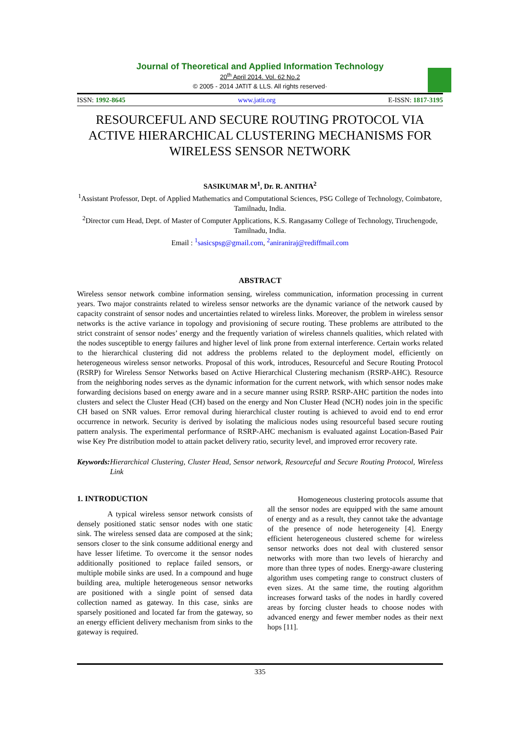Journal of Theoretical and Applied Information Technology
20<sup>th</sup> April 2014. Vol. 62 No.2
© 2005 - 2014 JATIT & LLS. All rights reserved·
ISSN: 1992-8645 www.jatit.org E-ISSN: 1817-3195
RESOURCEFUL AND SECURE ROUTING PROTOCOL VIA ACTIVE HIERARCHICAL CLUSTERING MECHANISMS FOR WIRELESS SENSOR NETWORK
SASIKUMAR M<sup>1</sup>, Dr. R. ANITHA<sup>2</sup>
<sup>1</sup> Assistant Professor, Dept. of Applied Mathematics and Computational Sciences, PSG College of Technology, Coimbatore, Tamilnadu, India.
<sup>2</sup> Director cum Head, Dept. of Master of Computer Applications, K.S. Rangasamy College of Technology, Tiruchengode, Tamilnadu, India.
Email : <sup>1</sup>sasicspsg@gmail.com, <sup>2</sup>aniraniraj@rediffmail.com
ABSTRACT
Wireless sensor network combine information sensing, wireless communication, information processing in current years. Two major constraints related to wireless sensor networks are the dynamic variance of the network caused by capacity constraint of sensor nodes and uncertainties related to wireless links. Moreover, the problem in wireless sensor networks is the active variance in topology and provisioning of secure routing. These problems are attributed to the strict constraint of sensor nodes’ energy and the frequently variation of wireless channels qualities, which related with the nodes susceptible to energy failures and higher level of link prone from external interference. Certain works related to the hierarchical clustering did not address the problems related to the deployment model, efficiently on heterogeneous wireless sensor networks. Proposal of this work, introduces, Resourceful and Secure Routing Protocol (RSRP) for Wireless Sensor Networks based on Active Hierarchical Clustering mechanism (RSRP-AHC). Resource from the neighboring nodes serves as the dynamic information for the current network, with which sensor nodes make forwarding decisions based on energy aware and in a secure manner using RSRP. RSRP-AHC partition the nodes into clusters and select the Cluster Head (CH) based on the energy and Non Cluster Head (NCH) nodes join in the specific CH based on SNR values. Error removal during hierarchical cluster routing is achieved to avoid end to end error occurrence in network. Security is derived by isolating the malicious nodes using resourceful based secure routing pattern analysis. The experimental performance of RSRP-AHC mechanism is evaluated against Location-Based Pair wise Key Pre distribution model to attain packet delivery ratio, security level, and improved error recovery rate.
Keywords: Hierarchical Clustering, Cluster Head, Sensor network, Resourceful and Secure Routing Protocol, Wireless Link
1. INTRODUCTION
A typical wireless sensor network consists of densely positioned static sensor nodes with one static sink. The wireless sensed data are composed at the sink; sensors closer to the sink consume additional energy and have lesser lifetime. To overcome it the sensor nodes additionally positioned to replace failed sensors, or multiple mobile sinks are used. In a compound and huge building area, multiple heterogeneous sensor networks are positioned with a single point of sensed data collection named as gateway. In this case, sinks are sparsely positioned and located far from the gateway, so an energy efficient delivery mechanism from sinks to the gateway is required.
Homogeneous clustering protocols assume that all the sensor nodes are equipped with the same amount of energy and as a result, they cannot take the advantage of the presence of node heterogeneity [4]. Energy efficient heterogeneous clustered scheme for wireless sensor networks does not deal with clustered sensor networks with more than two levels of hierarchy and more than three types of nodes. Energy-aware clustering algorithm uses competing range to construct clusters of even sizes. At the same time, the routing algorithm increases forward tasks of the nodes in hardly covered areas by forcing cluster heads to choose nodes with advanced energy and fewer member nodes as their next hops [11].
335